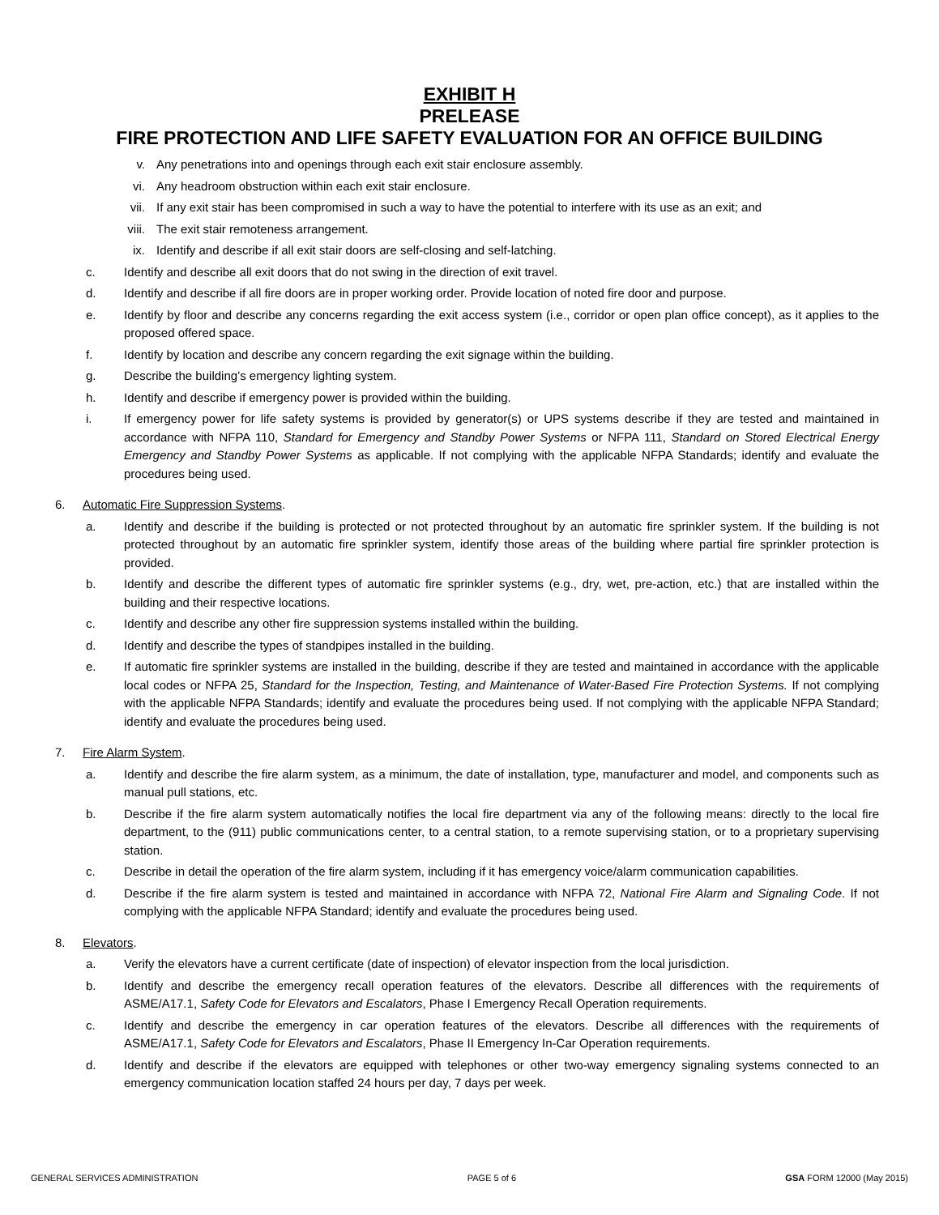EXHIBIT H
PRELEASE
FIRE PROTECTION AND LIFE SAFETY EVALUATION FOR AN OFFICE BUILDING
v. Any penetrations into and openings through each exit stair enclosure assembly.
vi. Any headroom obstruction within each exit stair enclosure.
vii. If any exit stair has been compromised in such a way to have the potential to interfere with its use as an exit; and
viii. The exit stair remoteness arrangement.
ix. Identify and describe if all exit stair doors are self-closing and self-latching.
c. Identify and describe all exit doors that do not swing in the direction of exit travel.
d. Identify and describe if all fire doors are in proper working order. Provide location of noted fire door and purpose.
e. Identify by floor and describe any concerns regarding the exit access system (i.e., corridor or open plan office concept), as it applies to the proposed offered space.
f. Identify by location and describe any concern regarding the exit signage within the building.
g. Describe the building’s emergency lighting system.
h. Identify and describe if emergency power is provided within the building.
i. If emergency power for life safety systems is provided by generator(s) or UPS systems describe if they are tested and maintained in accordance with NFPA 110, Standard for Emergency and Standby Power Systems or NFPA 111, Standard on Stored Electrical Energy Emergency and Standby Power Systems as applicable. If not complying with the applicable NFPA Standards; identify and evaluate the procedures being used.
6. Automatic Fire Suppression Systems.
a. Identify and describe if the building is protected or not protected throughout by an automatic fire sprinkler system. If the building is not protected throughout by an automatic fire sprinkler system, identify those areas of the building where partial fire sprinkler protection is provided.
b. Identify and describe the different types of automatic fire sprinkler systems (e.g., dry, wet, pre-action, etc.) that are installed within the building and their respective locations.
c. Identify and describe any other fire suppression systems installed within the building.
d. Identify and describe the types of standpipes installed in the building.
e. If automatic fire sprinkler systems are installed in the building, describe if they are tested and maintained in accordance with the applicable local codes or NFPA 25, Standard for the Inspection, Testing, and Maintenance of Water-Based Fire Protection Systems. If not complying with the applicable NFPA Standards; identify and evaluate the procedures being used. If not complying with the applicable NFPA Standard; identify and evaluate the procedures being used.
7. Fire Alarm System.
a. Identify and describe the fire alarm system, as a minimum, the date of installation, type, manufacturer and model, and components such as manual pull stations, etc.
b. Describe if the fire alarm system automatically notifies the local fire department via any of the following means: directly to the local fire department, to the (911) public communications center, to a central station, to a remote supervising station, or to a proprietary supervising station.
c. Describe in detail the operation of the fire alarm system, including if it has emergency voice/alarm communication capabilities.
d. Describe if the fire alarm system is tested and maintained in accordance with NFPA 72, National Fire Alarm and Signaling Code. If not complying with the applicable NFPA Standard; identify and evaluate the procedures being used.
8. Elevators.
a. Verify the elevators have a current certificate (date of inspection) of elevator inspection from the local jurisdiction.
b. Identify and describe the emergency recall operation features of the elevators. Describe all differences with the requirements of ASME/A17.1, Safety Code for Elevators and Escalators, Phase I Emergency Recall Operation requirements.
c. Identify and describe the emergency in car operation features of the elevators. Describe all differences with the requirements of ASME/A17.1, Safety Code for Elevators and Escalators, Phase II Emergency In-Car Operation requirements.
d. Identify and describe if the elevators are equipped with telephones or other two-way emergency signaling systems connected to an emergency communication location staffed 24 hours per day, 7 days per week.
GENERAL SERVICES ADMINISTRATION PAGE 5 of 6 GSA FORM 12000 (May 2015)